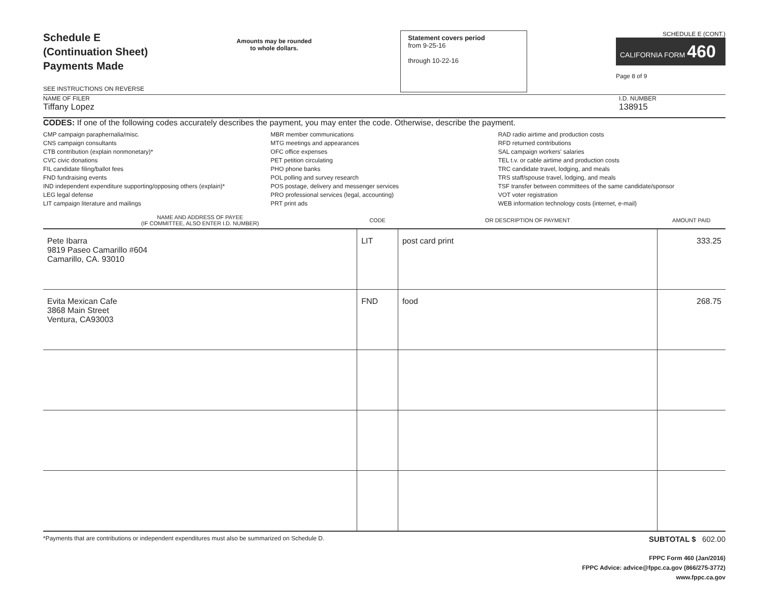Schedule E
(Continuation Sheet)
Payments Made
SEE INSTRUCTIONS ON REVERSE
Amounts may be rounded
to whole dollars.
Statement covers period
from 9-25-16
through 10-22-16
SCHEDULE E (CONT.)
CALIFORNIA FORM 460
Page 8 of 9
NAME OF FILER
Tiffany Lopez
I.D. NUMBER
138915
CODES: If one of the following codes accurately describes the payment, you may enter the code. Otherwise, describe the payment.
CMP campaign paraphernalia/misc.
CNS campaign consultants
CTB contribution (explain nonmonetary)*
CVC civic donations
FIL candidate filing/ballot fees
FND fundraising events
IND independent expenditure supporting/opposing others (explain)*
LEG legal defense
LIT campaign literature and mailings
MBR member communications
MTG meetings and appearances
OFC office expenses
PET petition circulating
PHO phone banks
POL polling and survey research
POS postage, delivery and messenger services
PRO professional services (legal, accounting)
PRT print ads
RAD radio airtime and production costs
RFD returned contributions
SAL campaign workers' salaries
TEL t.v. or cable airtime and production costs
TRC candidate travel, lodging, and meals
TRS staff/spouse travel, lodging, and meals
TSF transfer between committees of the same candidate/sponsor
VOT voter registration
WEB information technology costs (internet, e-mail)
| NAME AND ADDRESS OF PAYEE (IF COMMITTEE, ALSO ENTER I.D. NUMBER) | CODE | OR DESCRIPTION OF PAYMENT | AMOUNT PAID |
| --- | --- | --- | --- |
| Pete Ibarra 9819 Paseo Camarillo #604 Camarillo, CA. 93010 | LIT | post card print | 333.25 |
| Evita Mexican Cafe 3868 Main Street Ventura, CA93003 | FND | food | 268.75 |
*Payments that are contributions or independent expenditures must also be summarized on Schedule D. SUBTOTAL $ 602.00
FPPC Form 460 (Jan/2016)
FPPC Advice: advice@fppc.ca.gov (866/275-3772)
www.fppc.ca.gov